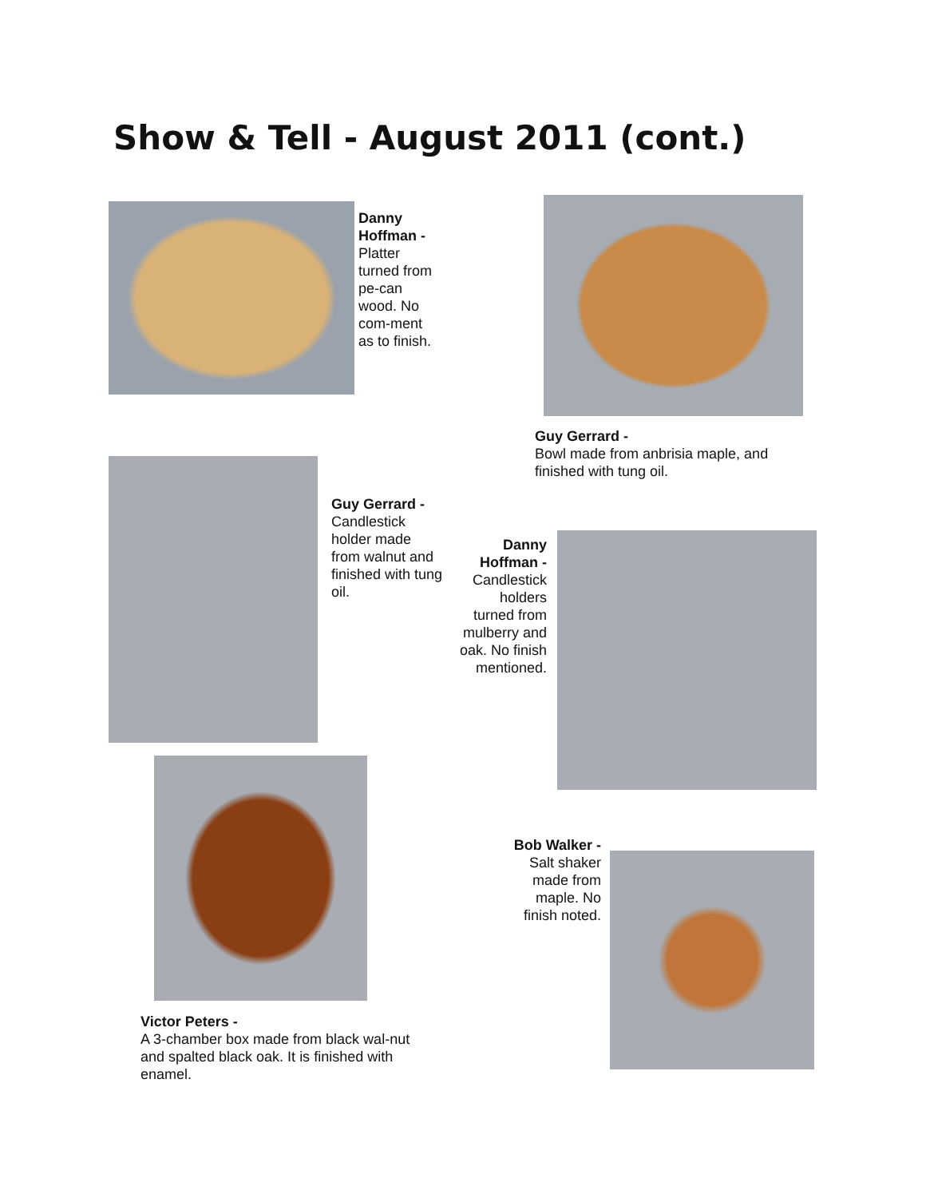Show & Tell - August 2011 (cont.)
Danny Hoffman -
Platter turned from pe-can wood. No com-ment as to finish.
Guy Gerrard -
Bowl made from anbrisia maple, and finished with tung oil.
Guy Gerrard -
Candlestick holder made from walnut and finished with tung oil.
Danny Hoffman -
Candlestick holders turned from mulberry and oak. No finish mentioned.
Victor Peters -
A 3-chamber box made from black wal-nut and spalted black oak. It is finished with enamel.
Bob Walker -
Salt shaker made from maple. No finish noted.